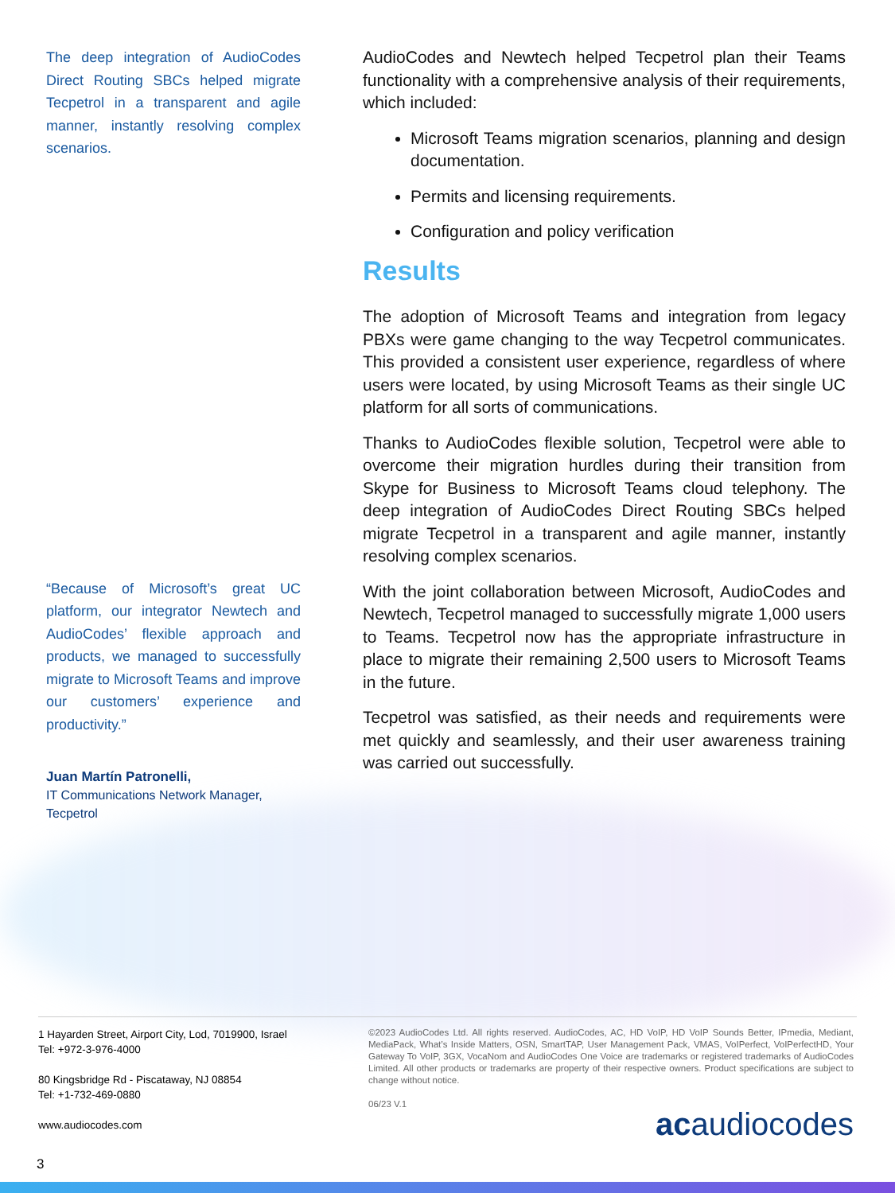The deep integration of AudioCodes Direct Routing SBCs helped migrate Tecpetrol in a transparent and agile manner, instantly resolving complex scenarios.
“Because of Microsoft’s great UC platform, our integrator Newtech and AudioCodes’ flexible approach and products, we managed to successfully migrate to Microsoft Teams and improve our customers’ experience and productivity.”
Juan Martín Patronelli,
IT Communications Network Manager,
Tecpetrol
AudioCodes and Newtech helped Tecpetrol plan their Teams functionality with a comprehensive analysis of their requirements, which included:
Microsoft Teams migration scenarios, planning and design documentation.
Permits and licensing requirements.
Configuration and policy verification
Results
The adoption of Microsoft Teams and integration from legacy PBXs were game changing to the way Tecpetrol communicates. This provided a consistent user experience, regardless of where users were located, by using Microsoft Teams as their single UC platform for all sorts of communications.
Thanks to AudioCodes flexible solution, Tecpetrol were able to overcome their migration hurdles during their transition from Skype for Business to Microsoft Teams cloud telephony. The deep integration of AudioCodes Direct Routing SBCs helped migrate Tecpetrol in a transparent and agile manner, instantly resolving complex scenarios.
With the joint collaboration between Microsoft, AudioCodes and Newtech, Tecpetrol managed to successfully migrate 1,000 users to Teams. Tecpetrol now has the appropriate infrastructure in place to migrate their remaining 2,500 users to Microsoft Teams in the future.
Tecpetrol was satisfied, as their needs and requirements were met quickly and seamlessly, and their user awareness training was carried out successfully.
1 Hayarden Street, Airport City, Lod, 7019900, Israel
Tel: +972-3-976-4000
80 Kingsbridge Rd - Piscataway, NJ 08854
Tel: +1-732-469-0880
www.audiocodes.com
©2023 AudioCodes Ltd. All rights reserved. AudioCodes, AC, HD VoIP, HD VoIP Sounds Better, IPmedia, Mediant, MediaPack, What’s Inside Matters, OSN, SmartTAP, User Management Pack, VMAS, VoIPerfect, VoIPerfectHD, Your Gateway To VoIP, 3GX, VocaNom and AudioCodes One Voice are trademarks or registered trademarks of AudioCodes Limited. All other products or trademarks are property of their respective owners. Product specifications are subject to change without notice.
06/23 V.1
acaudiocodes
3